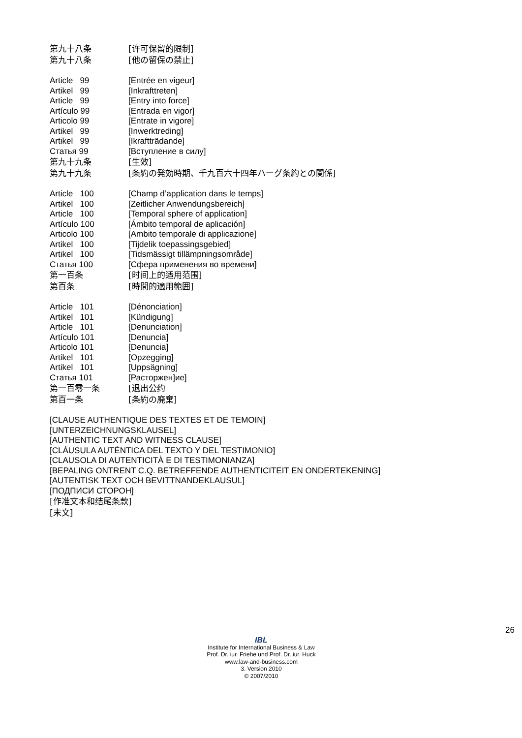第九十八条 [许可保留的限制]
第九十八条 [他の留保の禁止]
Article 99 [Entrée en vigeur]
Artikel 99 [Inkrafttreten]
Article 99 [Entry into force]
Artículo 99 [Entrada en vigor]
Articolo 99 [Entrate in vigore]
Artikel 99 [Inwerktreding]
Artikel 99 [Ikraftträdande]
Статья 99 [Вступление в силу]
第九十九条 [生效]
第九十九条 [条約の発効時期、千九百六十四年ハーグ条約との関係]
Article 100 [Champ d’application dans le temps]
Artikel 100 [Zeitlicher Anwendungsbereich]
Article 100 [Temporal sphere of application]
Artículo 100 [Ámbito temporal de aplicación]
Articolo 100 [Ambito temporale di applicazione]
Artikel 100 [Tijdelik toepassingsgebied]
Artikel 100 [Tidsmässigt tillämpningsområde]
Статья 100 [Сфера применения во времени]
第一百条 [时间上的适用范围]
第百条 [時間的適用範囲]
Article 101 [Dénonciation]
Artikel 101 [Kündigung]
Article 101 [Denunciation]
Artículo 101 [Denuncia]
Articolo 101 [Denuncia]
Artikel 101 [Opzegging]
Artikel 101 [Uppsägning]
Статья 101 [Расторжен]ие]
第一百零一条 [退出公约
第百一条 [条約の廃棄]
[CLAUSE AUTHENTIQUE DES TEXTES ET DE TEMOIN]
[UNTERZEICHNUNGSKLAUSEL]
[AUTHENTIC TEXT AND WITNESS CLAUSE]
[CLÁUSULA AUTÉNTICA DEL TEXTO Y DEL TESTIMONIO]
[CLAUSOLA DI AUTENTICITÀ E DI TESTIMONIANZA]
[BEPALING ONTRENT C.Q. BETREFFENDE AUTHENTICITEIT EN ONDERTEKENING]
[AUTENTISK TEXT OCH BEVITTNANDEKLAUSUL]
[ПОДПИСИ СТОРОН]
[作准文本和结尾条款]
[末文]
26
IBL
Institute for International Business & Law
Prof. Dr. iur. Friehe und Prof. Dr. iur. Huck
www.law-and-business.com
3. Version 2010
© 2007/2010